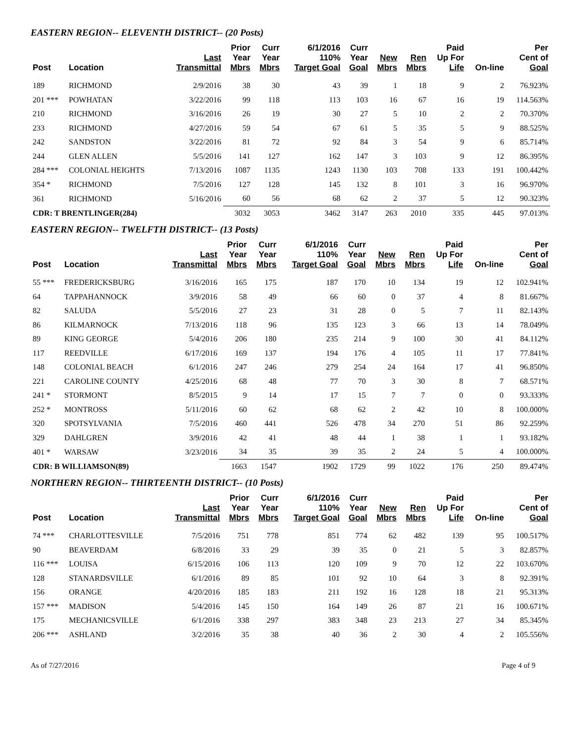EASTERN REGION-- ELEVENTH DISTRICT-- (20 Posts)
| Post | Location | Last Transmittal | Prior Year Mbrs | Curr Year Mbrs | 6/1/2016 110% Target Goal | Curr Year Goal | New Mbrs | Ren Mbrs | Paid Up For Life | On-line | Per Cent of Goal |
| --- | --- | --- | --- | --- | --- | --- | --- | --- | --- | --- | --- |
| 189 | RICHMOND | 2/9/2016 | 38 | 30 | 43 | 39 | 1 | 18 | 9 | 2 | 76.923% |
| 201 *** | POWHATAN | 3/22/2016 | 99 | 118 | 113 | 103 | 16 | 67 | 16 | 19 | 114.563% |
| 210 | RICHMOND | 3/16/2016 | 26 | 19 | 30 | 27 | 5 | 10 | 2 | 2 | 70.370% |
| 233 | RICHMOND | 4/27/2016 | 59 | 54 | 67 | 61 | 5 | 35 | 5 | 9 | 88.525% |
| 242 | SANDSTON | 3/22/2016 | 81 | 72 | 92 | 84 | 3 | 54 | 9 | 6 | 85.714% |
| 244 | GLEN ALLEN | 5/5/2016 | 141 | 127 | 162 | 147 | 3 | 103 | 9 | 12 | 86.395% |
| 284 *** | COLONIAL HEIGHTS | 7/13/2016 | 1087 | 1135 | 1243 | 1130 | 103 | 708 | 133 | 191 | 100.442% |
| 354 * | RICHMOND | 7/5/2016 | 127 | 128 | 145 | 132 | 8 | 101 | 3 | 16 | 96.970% |
| 361 | RICHMOND | 5/16/2016 | 60 | 56 | 68 | 62 | 2 | 37 | 5 | 12 | 90.323% |
| CDR: T BRENTLINGER(284) | | | 3032 | 3053 | 3462 | 3147 | 263 | 2010 | 335 | 445 | 97.013% |
EASTERN REGION-- TWELFTH DISTRICT-- (13 Posts)
| Post | Location | Last Transmittal | Prior Year Mbrs | Curr Year Mbrs | 6/1/2016 110% Target Goal | Curr Year Goal | New Mbrs | Ren Mbrs | Paid Up For Life | On-line | Per Cent of Goal |
| --- | --- | --- | --- | --- | --- | --- | --- | --- | --- | --- | --- |
| 55 *** | FREDERICKSBURG | 3/16/2016 | 165 | 175 | 187 | 170 | 10 | 134 | 19 | 12 | 102.941% |
| 64 | TAPPAHANNOCK | 3/9/2016 | 58 | 49 | 66 | 60 | 0 | 37 | 4 | 8 | 81.667% |
| 82 | SALUDA | 5/5/2016 | 27 | 23 | 31 | 28 | 0 | 5 | 7 | 11 | 82.143% |
| 86 | KILMARNOCK | 7/13/2016 | 118 | 96 | 135 | 123 | 3 | 66 | 13 | 14 | 78.049% |
| 89 | KING GEORGE | 5/4/2016 | 206 | 180 | 235 | 214 | 9 | 100 | 30 | 41 | 84.112% |
| 117 | REEDVILLE | 6/17/2016 | 169 | 137 | 194 | 176 | 4 | 105 | 11 | 17 | 77.841% |
| 148 | COLONIAL BEACH | 6/1/2016 | 247 | 246 | 279 | 254 | 24 | 164 | 17 | 41 | 96.850% |
| 221 | CAROLINE COUNTY | 4/25/2016 | 68 | 48 | 77 | 70 | 3 | 30 | 8 | 7 | 68.571% |
| 241 * | STORMONT | 8/5/2015 | 9 | 14 | 17 | 15 | 7 | 7 | 0 | 0 | 93.333% |
| 252 * | MONTROSS | 5/11/2016 | 60 | 62 | 68 | 62 | 2 | 42 | 10 | 8 | 100.000% |
| 320 | SPOTSYLVANIA | 7/5/2016 | 460 | 441 | 526 | 478 | 34 | 270 | 51 | 86 | 92.259% |
| 329 | DAHLGREN | 3/9/2016 | 42 | 41 | 48 | 44 | 1 | 38 | 1 | 1 | 93.182% |
| 401 * | WARSAW | 3/23/2016 | 34 | 35 | 39 | 35 | 2 | 24 | 5 | 4 | 100.000% |
| CDR: B WILLIAMSON(89) | | | 1663 | 1547 | 1902 | 1729 | 99 | 1022 | 176 | 250 | 89.474% |
NORTHERN REGION-- THIRTEENTH DISTRICT-- (10 Posts)
| Post | Location | Last Transmittal | Prior Year Mbrs | Curr Year Mbrs | 6/1/2016 110% Target Goal | Curr Year Goal | New Mbrs | Ren Mbrs | Paid Up For Life | On-line | Per Cent of Goal |
| --- | --- | --- | --- | --- | --- | --- | --- | --- | --- | --- | --- |
| 74 *** | CHARLOTTESVILLE | 7/5/2016 | 751 | 778 | 851 | 774 | 62 | 482 | 139 | 95 | 100.517% |
| 90 | BEAVERDAM | 6/8/2016 | 33 | 29 | 39 | 35 | 0 | 21 | 5 | 3 | 82.857% |
| 116 *** | LOUISA | 6/15/2016 | 106 | 113 | 120 | 109 | 9 | 70 | 12 | 22 | 103.670% |
| 128 | STANARDSVILLE | 6/1/2016 | 89 | 85 | 101 | 92 | 10 | 64 | 3 | 8 | 92.391% |
| 156 | ORANGE | 4/20/2016 | 185 | 183 | 211 | 192 | 16 | 128 | 18 | 21 | 95.313% |
| 157 *** | MADISON | 5/4/2016 | 145 | 150 | 164 | 149 | 26 | 87 | 21 | 16 | 100.671% |
| 175 | MECHANICSVILLE | 6/1/2016 | 338 | 297 | 383 | 348 | 23 | 213 | 27 | 34 | 85.345% |
| 206 *** | ASHLAND | 3/2/2016 | 35 | 38 | 40 | 36 | 2 | 30 | 4 | 2 | 105.556% |
As of 7/27/2016 Page 4 of 9